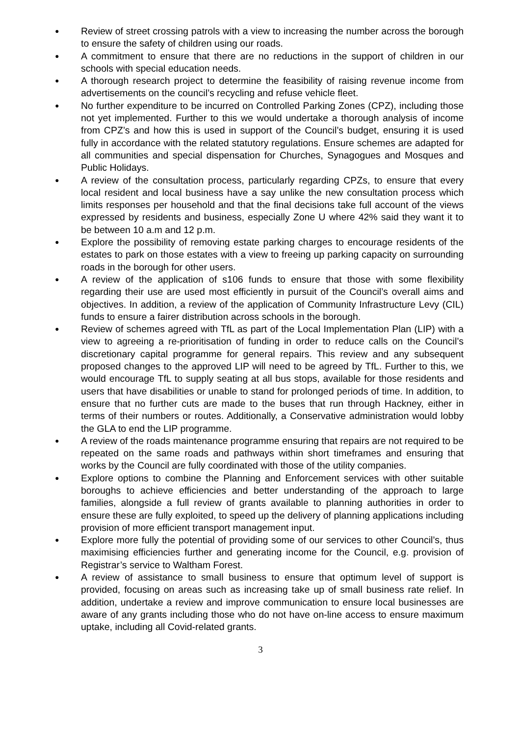● Review of street crossing patrols with a view to increasing the number across the borough to ensure the safety of children using our roads.
● A commitment to ensure that there are no reductions in the support of children in our schools with special education needs.
● A thorough research project to determine the feasibility of raising revenue income from advertisements on the council’s recycling and refuse vehicle fleet.
● No further expenditure to be incurred on Controlled Parking Zones (CPZ), including those not yet implemented. Further to this we would undertake a thorough analysis of income from CPZ’s and how this is used in support of the Council’s budget, ensuring it is used fully in accordance with the related statutory regulations. Ensure schemes are adapted for all communities and special dispensation for Churches, Synagogues and Mosques and Public Holidays.
● A review of the consultation process, particularly regarding CPZs, to ensure that every local resident and local business have a say unlike the new consultation process which limits responses per household and that the final decisions take full account of the views expressed by residents and business, especially Zone U where 42% said they want it to be between 10 a.m and 12 p.m.
● Explore the possibility of removing estate parking charges to encourage residents of the estates to park on those estates with a view to freeing up parking capacity on surrounding roads in the borough for other users.
● A review of the application of s106 funds to ensure that those with some flexibility regarding their use are used most efficiently in pursuit of the Council’s overall aims and objectives. In addition, a review of the application of Community Infrastructure Levy (CIL) funds to ensure a fairer distribution across schools in the borough.
● Review of schemes agreed with TfL as part of the Local Implementation Plan (LIP) with a view to agreeing a re-prioritisation of funding in order to reduce calls on the Council’s discretionary capital programme for general repairs. This review and any subsequent proposed changes to the approved LIP will need to be agreed by TfL. Further to this, we would encourage TfL to supply seating at all bus stops, available for those residents and users that have disabilities or unable to stand for prolonged periods of time. In addition, to ensure that no further cuts are made to the buses that run through Hackney, either in terms of their numbers or routes. Additionally, a Conservative administration would lobby the GLA to end the LIP programme.
● A review of the roads maintenance programme ensuring that repairs are not required to be repeated on the same roads and pathways within short timeframes and ensuring that works by the Council are fully coordinated with those of the utility companies.
● Explore options to combine the Planning and Enforcement services with other suitable boroughs to achieve efficiencies and better understanding of the approach to large families, alongside a full review of grants available to planning authorities in order to ensure these are fully exploited, to speed up the delivery of planning applications including provision of more efficient transport management input.
● Explore more fully the potential of providing some of our services to other Council’s, thus maximising efficiencies further and generating income for the Council, e.g. provision of Registrar’s service to Waltham Forest.
● A review of assistance to small business to ensure that optimum level of support is provided, focusing on areas such as increasing take up of small business rate relief. In addition, undertake a review and improve communication to ensure local businesses are aware of any grants including those who do not have on-line access to ensure maximum uptake, including all Covid-related grants.
3